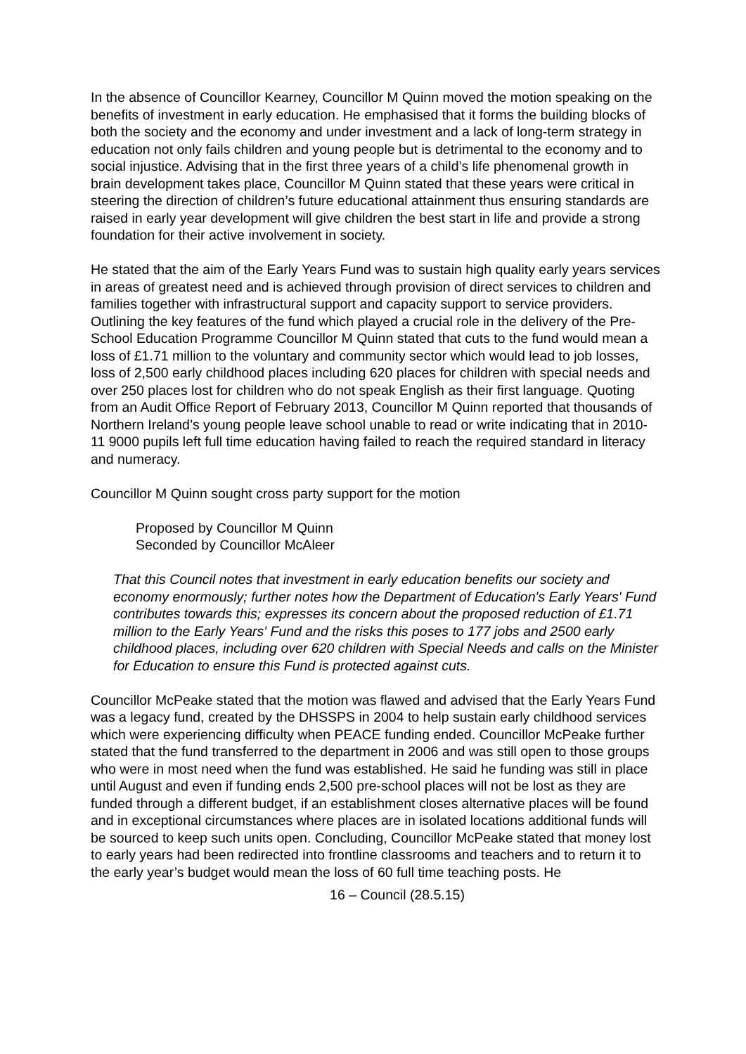In the absence of Councillor Kearney, Councillor M Quinn moved the motion speaking on the benefits of investment in early education. He emphasised that it forms the building blocks of both the society and the economy and under investment and a lack of long-term strategy in education not only fails children and young people but is detrimental to the economy and to social injustice. Advising that in the first three years of a child’s life phenomenal growth in brain development takes place, Councillor M Quinn stated that these years were critical in steering the direction of children’s future educational attainment thus ensuring standards are raised in early year development will give children the best start in life and provide a strong foundation for their active involvement in society.
He stated that the aim of the Early Years Fund was to sustain high quality early years services in areas of greatest need and is achieved through provision of direct services to children and families together with infrastructural support and capacity support to service providers. Outlining the key features of the fund which played a crucial role in the delivery of the Pre-School Education Programme Councillor M Quinn stated that cuts to the fund would mean a loss of £1.71 million to the voluntary and community sector which would lead to job losses, loss of 2,500 early childhood places including 620 places for children with special needs and over 250 places lost for children who do not speak English as their first language. Quoting from an Audit Office Report of February 2013, Councillor M Quinn reported that thousands of Northern Ireland’s young people leave school unable to read or write indicating that in 2010-11 9000 pupils left full time education having failed to reach the required standard in literacy and numeracy.
Councillor M Quinn sought cross party support for the motion
Proposed by Councillor M Quinn
Seconded by Councillor McAleer
That this Council notes that investment in early education benefits our society and economy enormously; further notes how the Department of Education's Early Years' Fund contributes towards this; expresses its concern about the proposed reduction of £1.71 million to the Early Years' Fund and the risks this poses to 177 jobs and 2500 early childhood places, including over 620 children with Special Needs and calls on the Minister for Education to ensure this Fund is protected against cuts.
Councillor McPeake stated that the motion was flawed and advised that the Early Years Fund was a legacy fund, created by the DHSSPS in 2004 to help sustain early childhood services which were experiencing difficulty when PEACE funding ended. Councillor McPeake further stated that the fund transferred to the department in 2006 and was still open to those groups who were in most need when the fund was established. He said he funding was still in place until August and even if funding ends 2,500 pre-school places will not be lost as they are funded through a different budget, if an establishment closes alternative places will be found and in exceptional circumstances where places are in isolated locations additional funds will be sourced to keep such units open. Concluding, Councillor McPeake stated that money lost to early years had been redirected into frontline classrooms and teachers and to return it to the early year’s budget would mean the loss of 60 full time teaching posts. He
16 – Council (28.5.15)